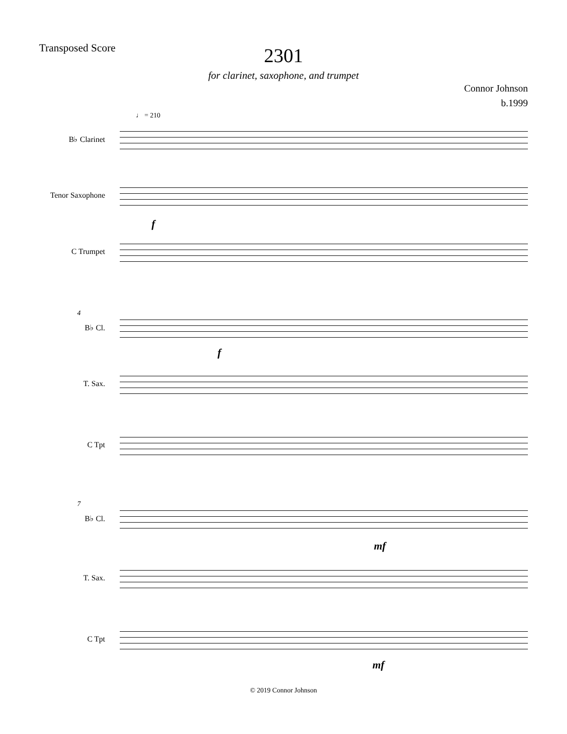Transposed Score
2301
for clarinet, saxophone, and trumpet
Connor Johnson
b.1999
♩ = 210
B♭ Clarinet
Tenor Saxophone
f
C Trumpet
4
B♭ Cl.
f
T. Sax.
C Tpt
7
B♭ Cl.
mf
T. Sax.
C Tpt
mf
© 2019 Connor Johnson